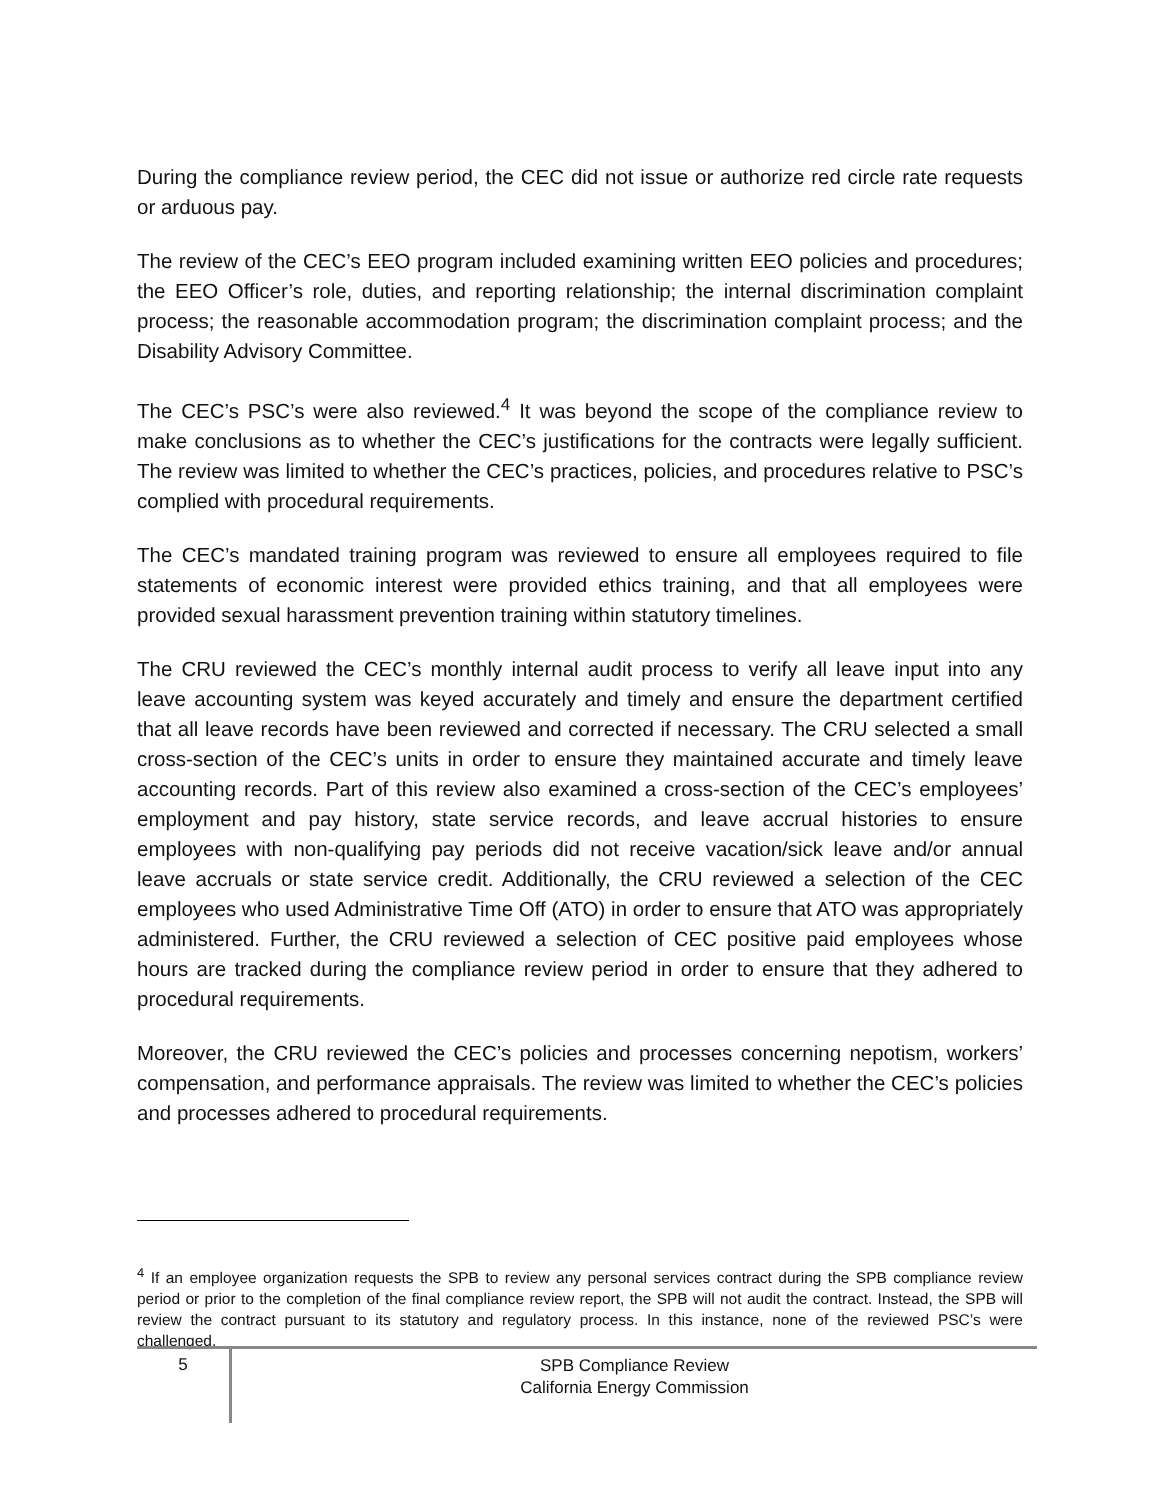During the compliance review period, the CEC did not issue or authorize red circle rate requests or arduous pay.
The review of the CEC’s EEO program included examining written EEO policies and procedures; the EEO Officer’s role, duties, and reporting relationship; the internal discrimination complaint process; the reasonable accommodation program; the discrimination complaint process; and the Disability Advisory Committee.
The CEC’s PSC’s were also reviewed.<sup>4</sup> It was beyond the scope of the compliance review to make conclusions as to whether the CEC’s justifications for the contracts were legally sufficient. The review was limited to whether the CEC’s practices, policies, and procedures relative to PSC’s complied with procedural requirements.
The CEC’s mandated training program was reviewed to ensure all employees required to file statements of economic interest were provided ethics training, and that all employees were provided sexual harassment prevention training within statutory timelines.
The CRU reviewed the CEC’s monthly internal audit process to verify all leave input into any leave accounting system was keyed accurately and timely and ensure the department certified that all leave records have been reviewed and corrected if necessary. The CRU selected a small cross-section of the CEC’s units in order to ensure they maintained accurate and timely leave accounting records. Part of this review also examined a cross-section of the CEC’s employees’ employment and pay history, state service records, and leave accrual histories to ensure employees with non-qualifying pay periods did not receive vacation/sick leave and/or annual leave accruals or state service credit. Additionally, the CRU reviewed a selection of the CEC employees who used Administrative Time Off (ATO) in order to ensure that ATO was appropriately administered. Further, the CRU reviewed a selection of CEC positive paid employees whose hours are tracked during the compliance review period in order to ensure that they adhered to procedural requirements.
Moreover, the CRU reviewed the CEC’s policies and processes concerning nepotism, workers’ compensation, and performance appraisals. The review was limited to whether the CEC’s policies and processes adhered to procedural requirements.
<sup>4</sup> If an employee organization requests the SPB to review any personal services contract during the SPB compliance review period or prior to the completion of the final compliance review report, the SPB will not audit the contract. Instead, the SPB will review the contract pursuant to its statutory and regulatory process. In this instance, none of the reviewed PSC’s were challenged.
5
SPB Compliance Review
California Energy Commission